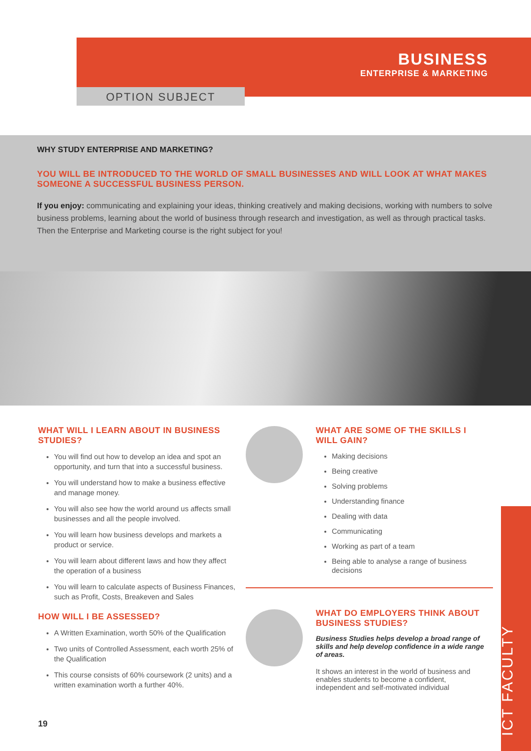BUSINESS
ENTERPRISE & MARKETING
OPTION SUBJECT
WHY STUDY ENTERPRISE AND MARKETING?
YOU WILL BE INTRODUCED TO THE WORLD OF SMALL BUSINESSES AND WILL LOOK AT WHAT MAKES SOMEONE A SUCCESSFUL BUSINESS PERSON.
If you enjoy: communicating and explaining your ideas, thinking creatively and making decisions, working with numbers to solve business problems, learning about the world of business through research and investigation, as well as through practical tasks. Then the Enterprise and Marketing course is the right subject for you!
WHAT WILL I LEARN ABOUT IN BUSINESS STUDIES?
You will find out how to develop an idea and spot an opportunity, and turn that into a successful business.
You will understand how to make a business effective and manage money.
You will also see how the world around us affects small businesses and all the people involved.
You will learn how business develops and markets a product or service.
You will learn about different laws and how they affect the operation of a business
You will learn to calculate aspects of Business Finances, such as Profit, Costs, Breakeven and Sales
HOW WILL I BE ASSESSED?
A Written Examination, worth 50% of the Qualification
Two units of Controlled Assessment, each worth 25% of the Qualification
This course consists of 60% coursework (2 units) and a written examination worth a further 40%.
WHAT ARE SOME OF THE SKILLS I WILL GAIN?
Making decisions
Being creative
Solving problems
Understanding finance
Dealing with data
Communicating
Working as part of a team
Being able to analyse a range of business decisions
WHAT DO EMPLOYERS THINK ABOUT BUSINESS STUDIES?
Business Studies helps develop a broad range of skills and help develop confidence in a wide range of areas.
It shows an interest in the world of business and enables students to become a confident, independent and self-motivated individual
19
ICT FACULTY